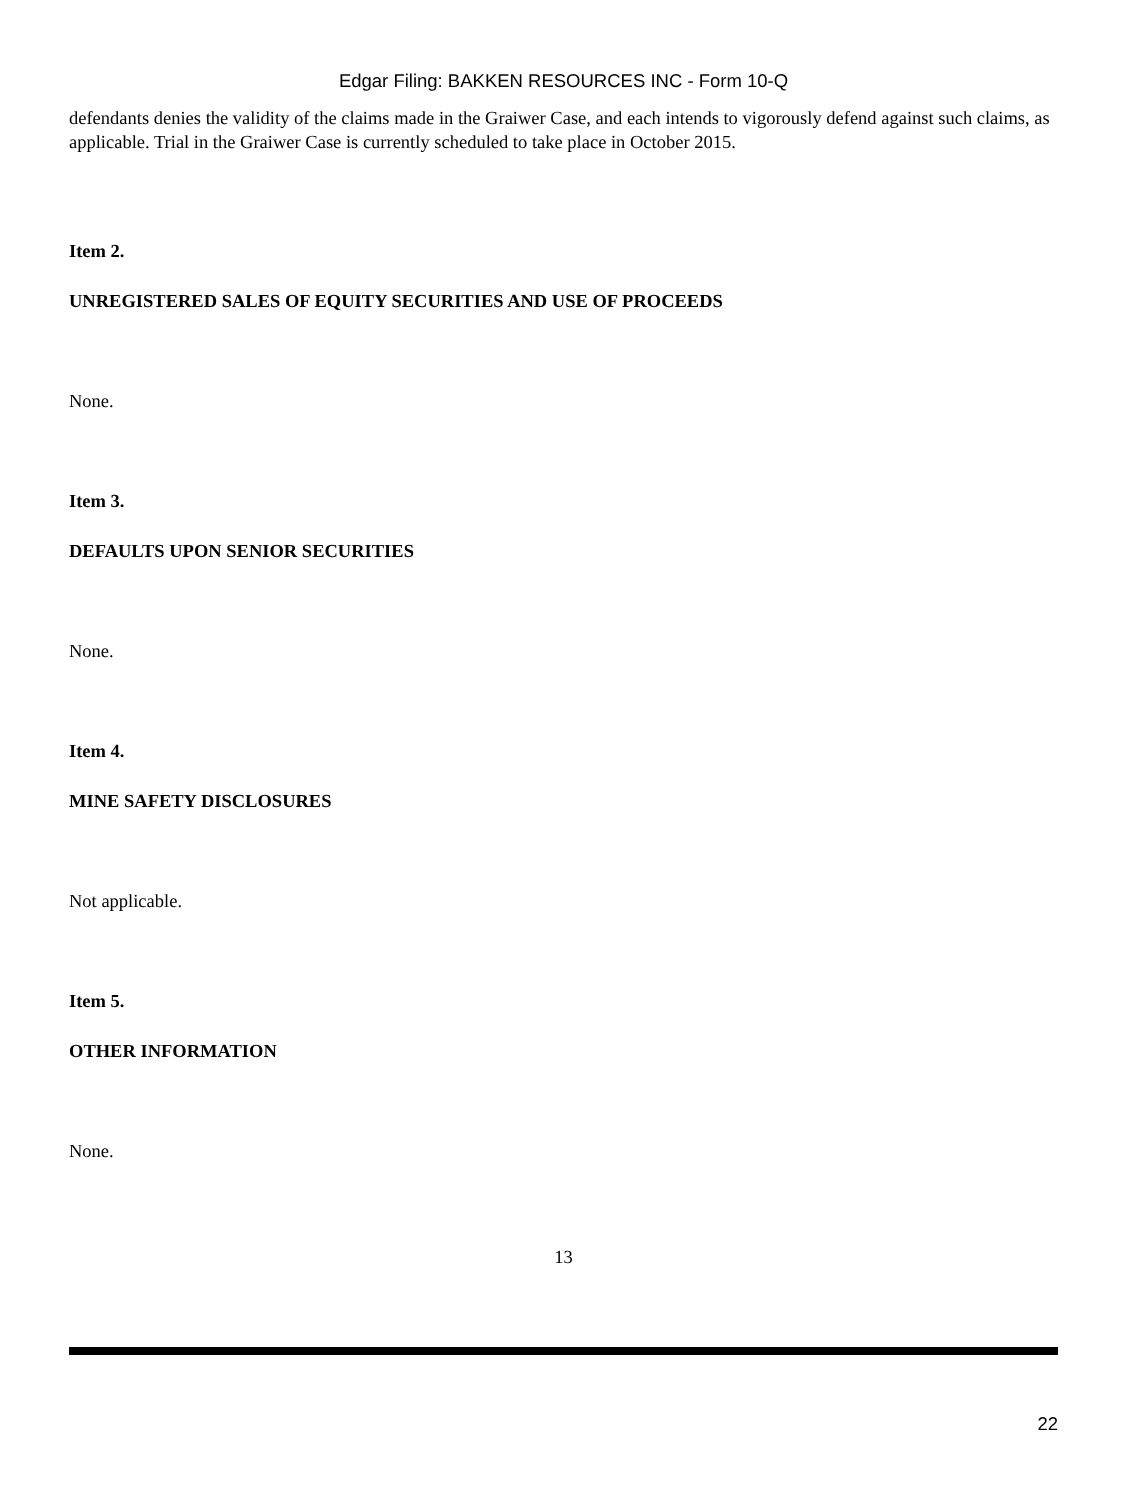Edgar Filing: BAKKEN RESOURCES INC - Form 10-Q
defendants denies the validity of the claims made in the Graiwer Case, and each intends to vigorously defend against such claims, as applicable. Trial in the Graiwer Case is currently scheduled to take place in October 2015.
Item 2.
UNREGISTERED SALES OF EQUITY SECURITIES AND USE OF PROCEEDS
None.
Item 3.
DEFAULTS UPON SENIOR SECURITIES
None.
Item 4.
MINE SAFETY DISCLOSURES
Not applicable.
Item 5.
OTHER INFORMATION
None.
13
22